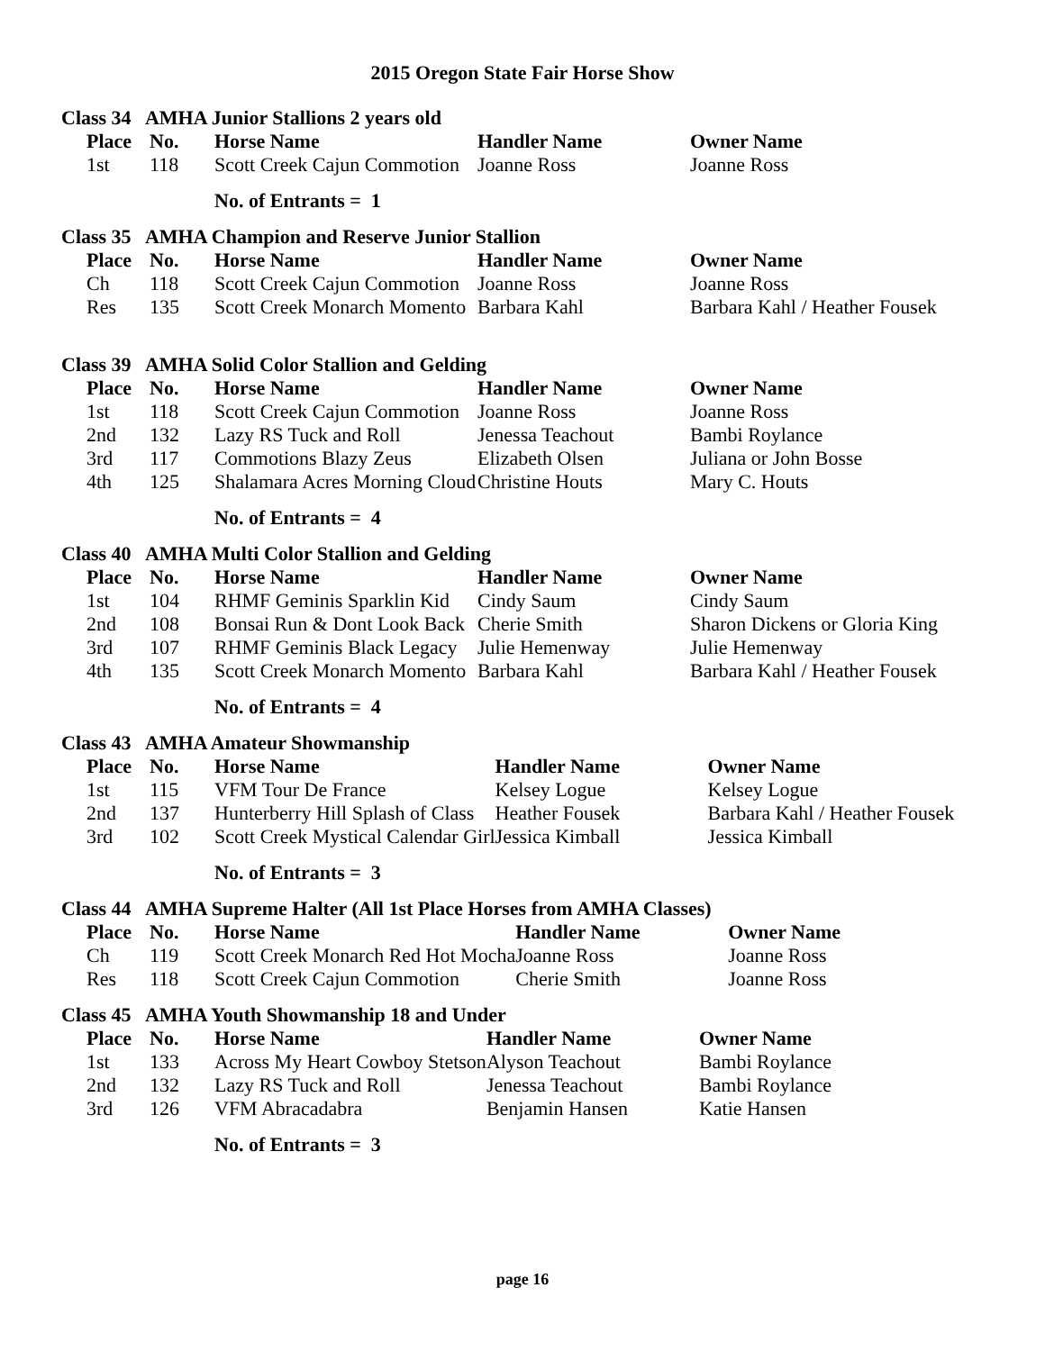2015 Oregon State Fair Horse Show
Class 34 AMHA Junior Stallions 2 years old
| | Place | No. | Horse Name | Handler Name | Owner Name |
| | 1st | 118 | Scott Creek Cajun Commotion | Joanne Ross | Joanne Ross |
No. of Entrants = 1
Class 35 AMHA Champion and Reserve Junior Stallion
| | Place | No. | Horse Name | Handler Name | Owner Name |
| | Ch | 118 | Scott Creek Cajun Commotion | Joanne Ross | Joanne Ross |
| | Res | 135 | Scott Creek Monarch Momento | Barbara Kahl | Barbara Kahl / Heather Fousek |
Class 39 AMHA Solid Color Stallion and Gelding
| | Place | No. | Horse Name | Handler Name | Owner Name |
| | 1st | 118 | Scott Creek Cajun Commotion | Joanne Ross | Joanne Ross |
| | 2nd | 132 | Lazy RS Tuck and Roll | Jenessa Teachout | Bambi Roylance |
| | 3rd | 117 | Commotions Blazy Zeus | Elizabeth Olsen | Juliana or John Bosse |
| | 4th | 125 | Shalamara Acres Morning Cloud | Christine Houts | Mary C. Houts |
No. of Entrants = 4
Class 40 AMHA Multi Color Stallion and Gelding
| | Place | No. | Horse Name | Handler Name | Owner Name |
| | 1st | 104 | RHMF Geminis Sparklin Kid | Cindy Saum | Cindy Saum |
| | 2nd | 108 | Bonsai Run & Dont Look Back | Cherie Smith | Sharon Dickens or Gloria King |
| | 3rd | 107 | RHMF Geminis Black Legacy | Julie Hemenway | Julie Hemenway |
| | 4th | 135 | Scott Creek Monarch Momento | Barbara Kahl | Barbara Kahl / Heather Fousek |
No. of Entrants = 4
Class 43 AMHA Amateur Showmanship
| | Place | No. | Horse Name | Handler Name | Owner Name |
| | 1st | 115 | VFM Tour De France | Kelsey Logue | Kelsey Logue |
| | 2nd | 137 | Hunterberry Hill Splash of Class | Heather Fousek | Barbara Kahl / Heather Fousek |
| | 3rd | 102 | Scott Creek Mystical Calendar Girl | Jessica Kimball | Jessica Kimball |
No. of Entrants = 3
Class 44 AMHA Supreme Halter (All 1st Place Horses from AMHA Classes)
| | Place | No. | Horse Name | Handler Name | Owner Name |
| | Ch | 119 | Scott Creek Monarch Red Hot Mocha | Joanne Ross | Joanne Ross |
| | Res | 118 | Scott Creek Cajun Commotion | Cherie Smith | Joanne Ross |
Class 45 AMHA Youth Showmanship 18 and Under
| | Place | No. | Horse Name | Handler Name | Owner Name |
| | 1st | 133 | Across My Heart Cowboy Stetson | Alyson Teachout | Bambi Roylance |
| | 2nd | 132 | Lazy RS Tuck and Roll | Jenessa Teachout | Bambi Roylance |
| | 3rd | 126 | VFM Abracadabra | Benjamin Hansen | Katie Hansen |
No. of Entrants = 3
page 16